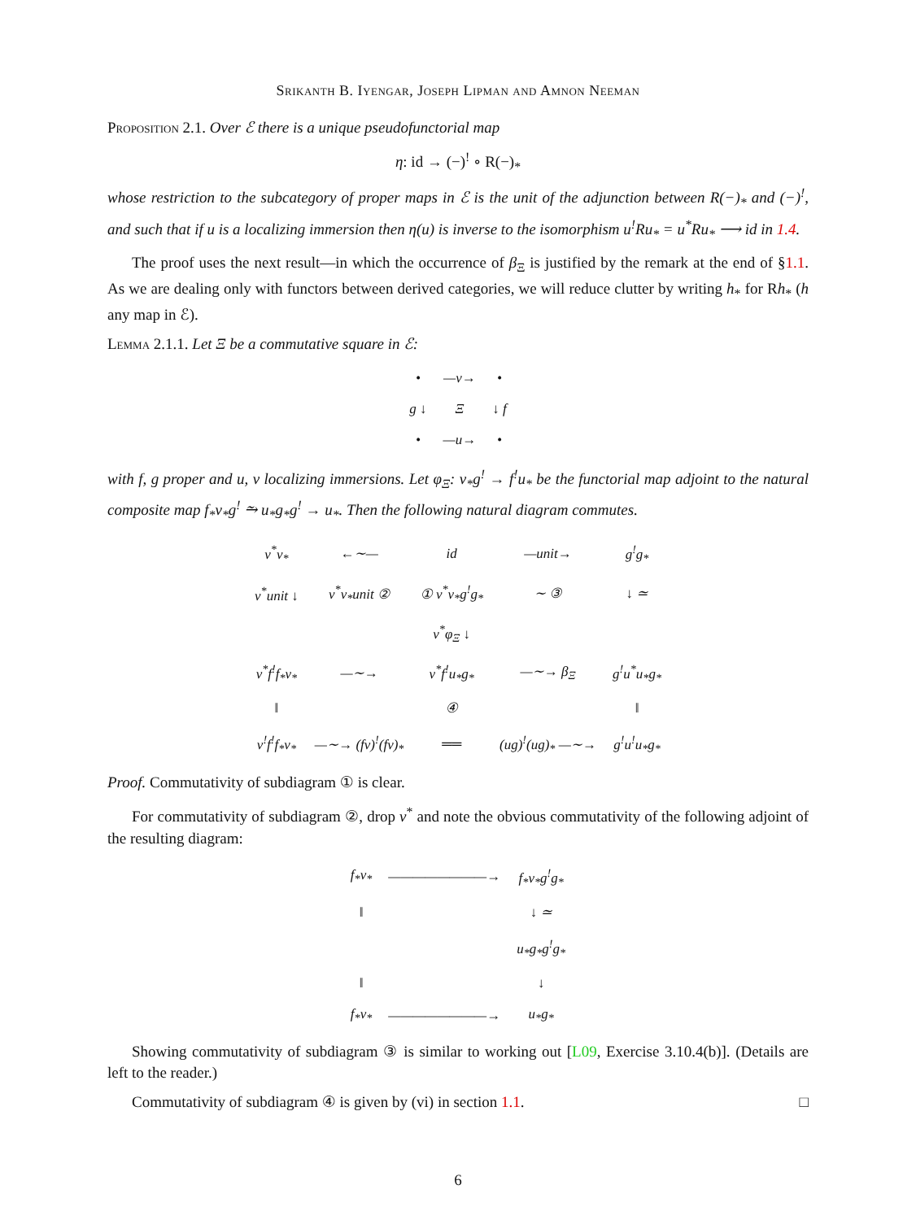Srikanth B. Iyengar, Joseph Lipman and Amnon Neeman
Proposition 2.1. Over ℰ there is a unique pseudofunctorial map
η: id → (−)<sup>!</sup> ∘ R(−)<sub>*</sub>
whose restriction to the subcategory of proper maps in ℰ is the unit of the adjunction between R(−)<sub>*</sub> and (−)<sup>!</sup>, and such that if u is a localizing immersion then η(u) is inverse to the isomorphism u<sup>!</sup>Ru<sub>*</sub> = u<sup>*</sup>Ru<sub>*</sub> ⟶ id in 1.4.
The proof uses the next result—in which the occurrence of β<sub>Ξ</sub> is justified by the remark at the end of §1.1. As we are dealing only with functors between derived categories, we will reduce clutter by writing h<sub>*</sub> for Rh<sub>*</sub> (h any map in ℰ).
Lemma 2.1.1. Let Ξ be a commutative square in ℰ:
| • | —v→ | • |
| g ↓ | Ξ | ↓ f |
| • | —u→ | • |
with f, g proper and u, v localizing immersions. Let φ<sub>Ξ</sub>: v<sub>*</sub>g<sup>!</sup> → f<sup>!</sup>u<sub>*</sub> be the functorial map adjoint to the natural composite map f<sub>*</sub>v<sub>*</sub>g<sup>!</sup> ⥲ u<sub>*</sub>g<sub>*</sub>g<sup>!</sup> → u<sub>*</sub>. Then the following natural diagram commutes.
| v<sup>*</sup>v<sub>*</sub> | ←∼— | id | —unit→ | g<sup>!</sup>g<sub>*</sub> |
| v<sup>*</sup>unit ↓ | v<sup>*</sup>v<sub>*</sub>unit ② | ① v<sup>*</sup>v<sub>*</sub>g<sup>!</sup>g<sub>*</sub> | ∼ ③ | ↓ ≃ |
| | | v<sup>*</sup>φ<sub>Ξ</sub> ↓ | | |
| v<sup>*</sup>f<sup>!</sup>f<sub>*</sub>v<sub>*</sub> | —∼→ | v<sup>*</sup>f<sup>!</sup>u<sub>*</sub>g<sub>*</sub> | —∼→ β<sub>Ξ</sub> | g<sup>!</sup>u<sup>*</sup>u<sub>*</sub>g<sub>*</sub> |
| ‖ | | ④ | | ‖ |
| v<sup>!</sup>f<sup>!</sup>f<sub>*</sub>v<sub>*</sub> | —∼→ (fv)<sup>!</sup>(fv)<sub>*</sub> | ══ | (ug)<sup>!</sup>(ug)<sub>*</sub> —∼→ | g<sup>!</sup>u<sup>!</sup>u<sub>*</sub>g<sub>*</sub> |
Proof. Commutativity of subdiagram ① is clear.
For commutativity of subdiagram ②, drop v<sup>*</sup> and note the obvious commutativity of the following adjoint of the resulting diagram:
| f<sub>*</sub>v<sub>*</sub> | ————————→ | f<sub>*</sub>v<sub>*</sub>g<sup>!</sup>g<sub>*</sub> |
| ‖ | | ↓ ≃ |
| | | u<sub>*</sub>g<sub>*</sub>g<sup>!</sup>g<sub>*</sub> |
| ‖ | | ↓ |
| f<sub>*</sub>v<sub>*</sub> | ————————→ | u<sub>*</sub>g<sub>*</sub> |
Showing commutativity of subdiagram ③ is similar to working out [L09, Exercise 3.10.4(b)]. (Details are left to the reader.)
Commutativity of subdiagram ④ is given by (vi) in section 1.1. □
6